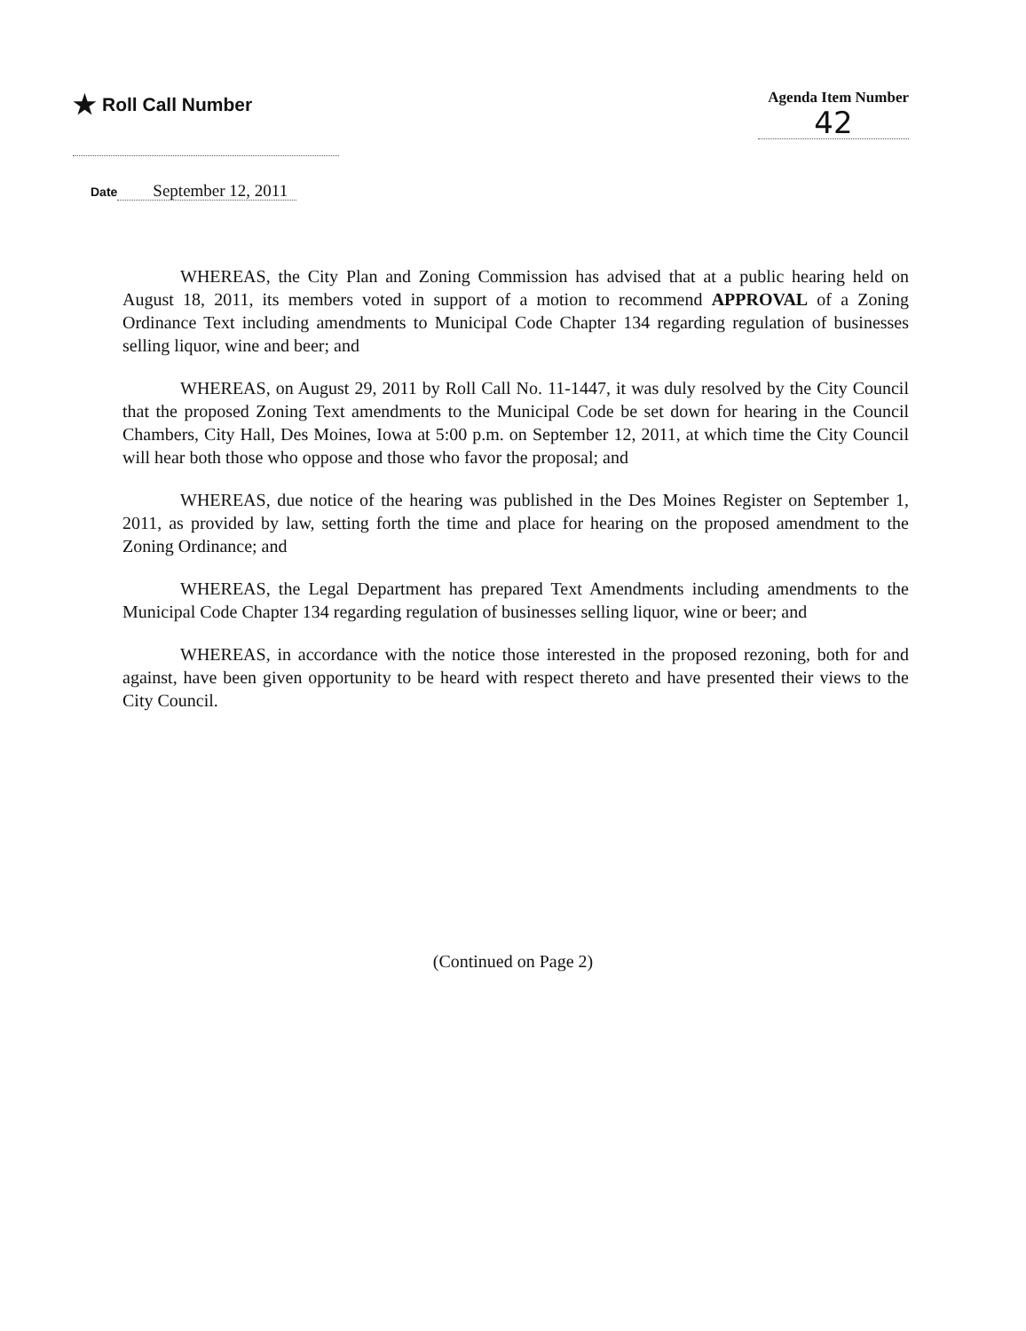★ Roll Call Number
Agenda Item Number
42
Date September 12, 2011
WHEREAS, the City Plan and Zoning Commission has advised that at a public hearing held on August 18, 2011, its members voted in support of a motion to recommend APPROVAL of a Zoning Ordinance Text including amendments to Municipal Code Chapter 134 regarding regulation of businesses selling liquor, wine and beer; and
WHEREAS, on August 29, 2011 by Roll Call No. 11-1447, it was duly resolved by the City Council that the proposed Zoning Text amendments to the Municipal Code be set down for hearing in the Council Chambers, City Hall, Des Moines, Iowa at 5:00 p.m. on September 12, 2011, at which time the City Council will hear both those who oppose and those who favor the proposal; and
WHEREAS, due notice of the hearing was published in the Des Moines Register on September 1, 2011, as provided by law, setting forth the time and place for hearing on the proposed amendment to the Zoning Ordinance; and
WHEREAS, the Legal Department has prepared Text Amendments including amendments to the Municipal Code Chapter 134 regarding regulation of businesses selling liquor, wine or beer; and
WHEREAS, in accordance with the notice those interested in the proposed rezoning, both for and against, have been given opportunity to be heard with respect thereto and have presented their views to the City Council.
(Continued on Page 2)